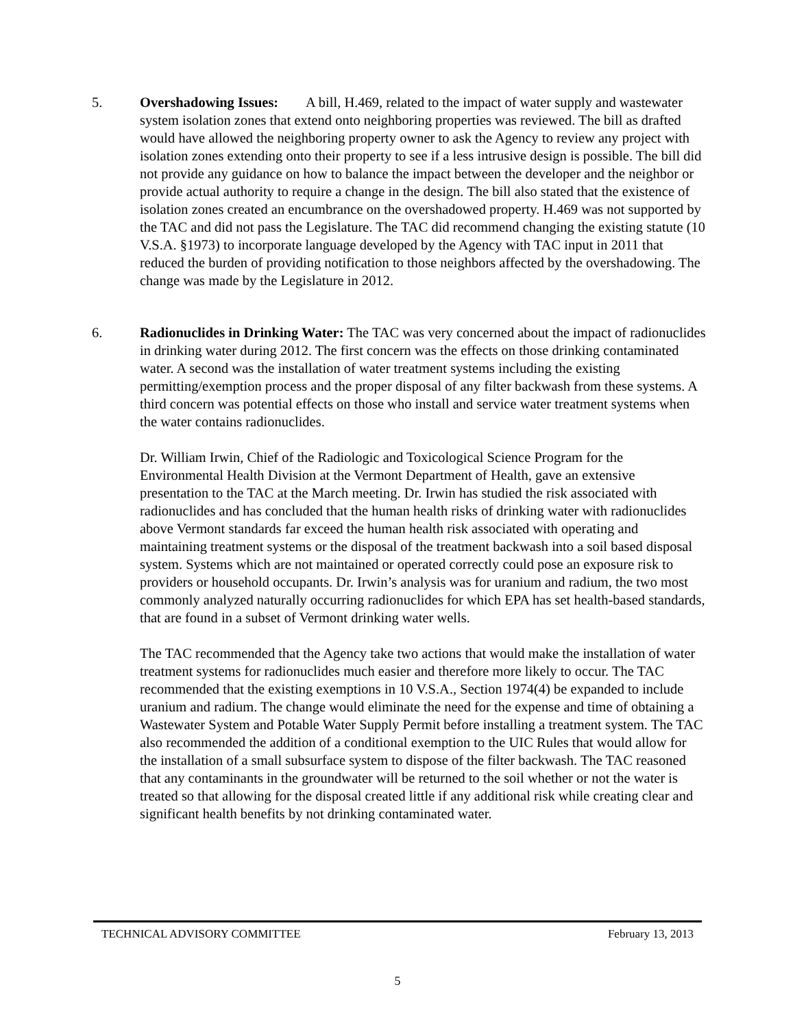5. Overshadowing Issues: A bill, H.469, related to the impact of water supply and wastewater system isolation zones that extend onto neighboring properties was reviewed. The bill as drafted would have allowed the neighboring property owner to ask the Agency to review any project with isolation zones extending onto their property to see if a less intrusive design is possible. The bill did not provide any guidance on how to balance the impact between the developer and the neighbor or provide actual authority to require a change in the design. The bill also stated that the existence of isolation zones created an encumbrance on the overshadowed property. H.469 was not supported by the TAC and did not pass the Legislature. The TAC did recommend changing the existing statute (10 V.S.A. §1973) to incorporate language developed by the Agency with TAC input in 2011 that reduced the burden of providing notification to those neighbors affected by the overshadowing. The change was made by the Legislature in 2012.
6. Radionuclides in Drinking Water: The TAC was very concerned about the impact of radionuclides in drinking water during 2012. The first concern was the effects on those drinking contaminated water. A second was the installation of water treatment systems including the existing permitting/exemption process and the proper disposal of any filter backwash from these systems. A third concern was potential effects on those who install and service water treatment systems when the water contains radionuclides.
Dr. William Irwin, Chief of the Radiologic and Toxicological Science Program for the Environmental Health Division at the Vermont Department of Health, gave an extensive presentation to the TAC at the March meeting. Dr. Irwin has studied the risk associated with radionuclides and has concluded that the human health risks of drinking water with radionuclides above Vermont standards far exceed the human health risk associated with operating and maintaining treatment systems or the disposal of the treatment backwash into a soil based disposal system. Systems which are not maintained or operated correctly could pose an exposure risk to providers or household occupants. Dr. Irwin’s analysis was for uranium and radium, the two most commonly analyzed naturally occurring radionuclides for which EPA has set health-based standards, that are found in a subset of Vermont drinking water wells.
The TAC recommended that the Agency take two actions that would make the installation of water treatment systems for radionuclides much easier and therefore more likely to occur. The TAC recommended that the existing exemptions in 10 V.S.A., Section 1974(4) be expanded to include uranium and radium. The change would eliminate the need for the expense and time of obtaining a Wastewater System and Potable Water Supply Permit before installing a treatment system. The TAC also recommended the addition of a conditional exemption to the UIC Rules that would allow for the installation of a small subsurface system to dispose of the filter backwash. The TAC reasoned that any contaminants in the groundwater will be returned to the soil whether or not the water is treated so that allowing for the disposal created little if any additional risk while creating clear and significant health benefits by not drinking contaminated water.
TECHNICAL ADVISORY COMMITTEE February 13, 2013
5